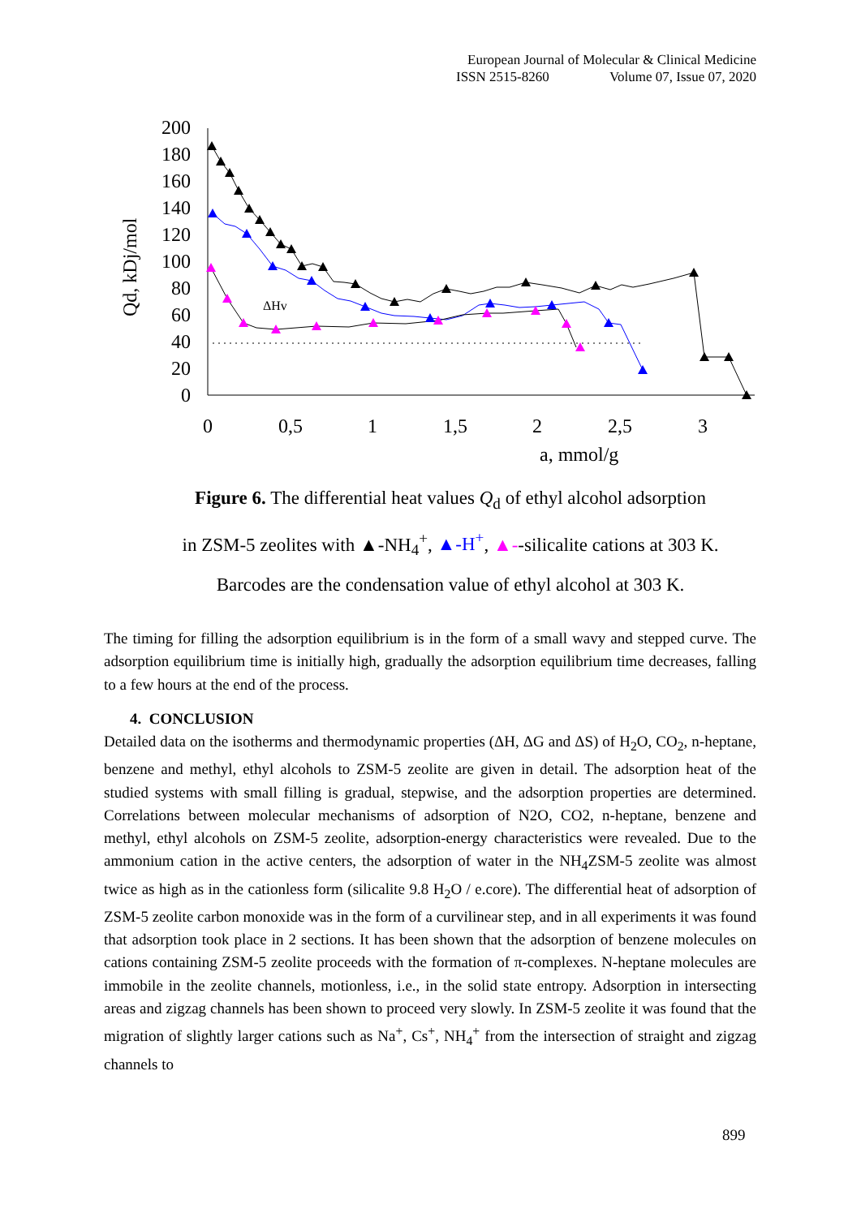European Journal of Molecular & Clinical Medicine
ISSN 2515-8260 Volume 07, Issue 07, 2020
200
180
160
140
120
100
80
60
40
20
0
0
0,5
1
1,5
2
2,5
3
a, mmol/g
Qd, kDj/mol
ΔHv
Figure 6. The differential heat values Q<sub>d</sub> of ethyl alcohol adsorption
in ZSM-5 zeolites with ▲-NH<sub>4</sub><sup>+</sup>, ▲-H<sup>+</sup>, ▲--silicalite cations at 303 K.
Barcodes are the condensation value of ethyl alcohol at 303 K.
The timing for filling the adsorption equilibrium is in the form of a small wavy and stepped curve. The adsorption equilibrium time is initially high, gradually the adsorption equilibrium time decreases, falling to a few hours at the end of the process.
4. CONCLUSION
Detailed data on the isotherms and thermodynamic properties (ΔH, ΔG and ΔS) of H<sub>2</sub>O, CO<sub>2</sub>, n-heptane, benzene and methyl, ethyl alcohols to ZSM-5 zeolite are given in detail. The adsorption heat of the studied systems with small filling is gradual, stepwise, and the adsorption properties are determined. Correlations between molecular mechanisms of adsorption of N2O, CO2, n-heptane, benzene and methyl, ethyl alcohols on ZSM-5 zeolite, adsorption-energy characteristics were revealed. Due to the ammonium cation in the active centers, the adsorption of water in the NH<sub>4</sub>ZSM-5 zeolite was almost twice as high as in the cationless form (silicalite 9.8 H<sub>2</sub>O / e.core). The differential heat of adsorption of ZSM-5 zeolite carbon monoxide was in the form of a curvilinear step, and in all experiments it was found that adsorption took place in 2 sections. It has been shown that the adsorption of benzene molecules on cations containing ZSM-5 zeolite proceeds with the formation of π-complexes. N-heptane molecules are immobile in the zeolite channels, motionless, i.e., in the solid state entropy. Adsorption in intersecting areas and zigzag channels has been shown to proceed very slowly. In ZSM-5 zeolite it was found that the migration of slightly larger cations such as Na<sup>+</sup>, Cs<sup>+</sup>, NH<sub>4</sub><sup>+</sup> from the intersection of straight and zigzag channels to
899